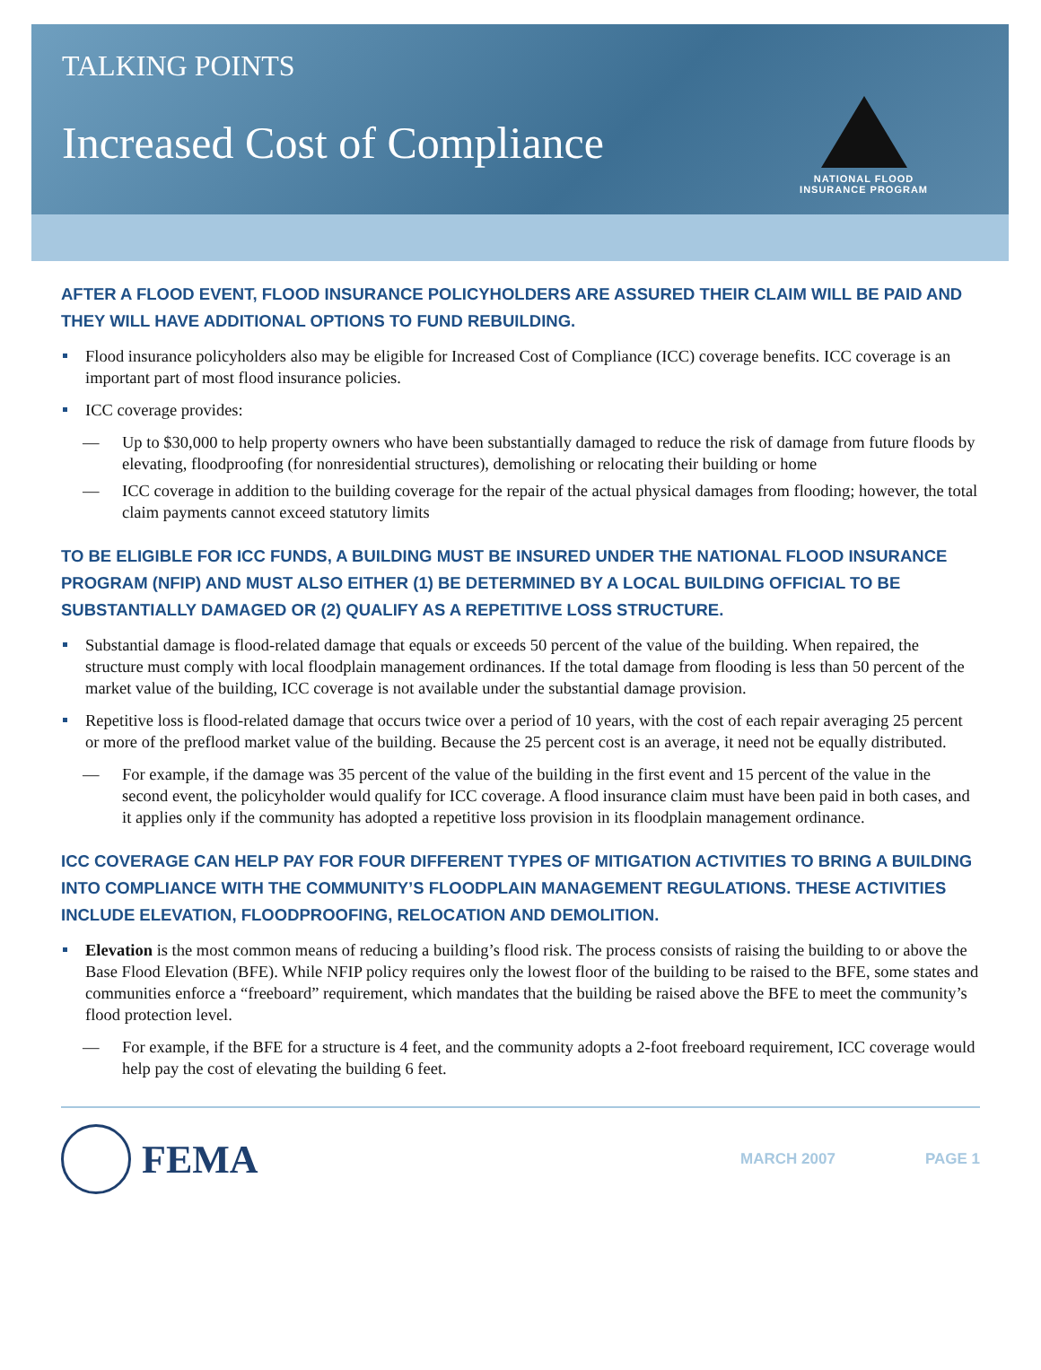TALKING POINTS
Increased Cost of Compliance
NATIONAL FLOOD
INSURANCE PROGRAM
AFTER A FLOOD EVENT, FLOOD INSURANCE POLICYHOLDERS ARE ASSURED THEIR CLAIM WILL BE PAID AND THEY WILL HAVE ADDITIONAL OPTIONS TO FUND REBUILDING.
Flood insurance policyholders also may be eligible for Increased Cost of Compliance (ICC) coverage benefits. ICC coverage is an important part of most flood insurance policies.
ICC coverage provides:
— Up to $30,000 to help property owners who have been substantially damaged to reduce the risk of damage from future floods by elevating, floodproofing (for nonresidential structures), demolishing or relocating their building or home
— ICC coverage in addition to the building coverage for the repair of the actual physical damages from flooding; however, the total claim payments cannot exceed statutory limits
TO BE ELIGIBLE FOR ICC FUNDS, A BUILDING MUST BE INSURED UNDER THE NATIONAL FLOOD INSURANCE PROGRAM (NFIP) AND MUST ALSO EITHER (1) BE DETERMINED BY A LOCAL BUILDING OFFICIAL TO BE SUBSTANTIALLY DAMAGED OR (2) QUALIFY AS A REPETITIVE LOSS STRUCTURE.
Substantial damage is flood-related damage that equals or exceeds 50 percent of the value of the building. When repaired, the structure must comply with local floodplain management ordinances. If the total damage from flooding is less than 50 percent of the market value of the building, ICC coverage is not available under the substantial damage provision.
Repetitive loss is flood-related damage that occurs twice over a period of 10 years, with the cost of each repair averaging 25 percent or more of the preflood market value of the building. Because the 25 percent cost is an average, it need not be equally distributed.
— For example, if the damage was 35 percent of the value of the building in the first event and 15 percent of the value in the second event, the policyholder would qualify for ICC coverage. A flood insurance claim must have been paid in both cases, and it applies only if the community has adopted a repetitive loss provision in its floodplain management ordinance.
ICC COVERAGE CAN HELP PAY FOR FOUR DIFFERENT TYPES OF MITIGATION ACTIVITIES TO BRING A BUILDING INTO COMPLIANCE WITH THE COMMUNITY’S FLOODPLAIN MANAGEMENT REGULATIONS. THESE ACTIVITIES INCLUDE ELEVATION, FLOODPROOFING, RELOCATION AND DEMOLITION.
Elevation is the most common means of reducing a building’s flood risk. The process consists of raising the building to or above the Base Flood Elevation (BFE). While NFIP policy requires only the lowest floor of the building to be raised to the BFE, some states and communities enforce a “freeboard” requirement, which mandates that the building be raised above the BFE to meet the community’s flood protection level.
— For example, if the BFE for a structure is 4 feet, and the community adopts a 2-foot freeboard requirement, ICC coverage would help pay the cost of elevating the building 6 feet.
FEMA
MARCH 2007 PAGE 1